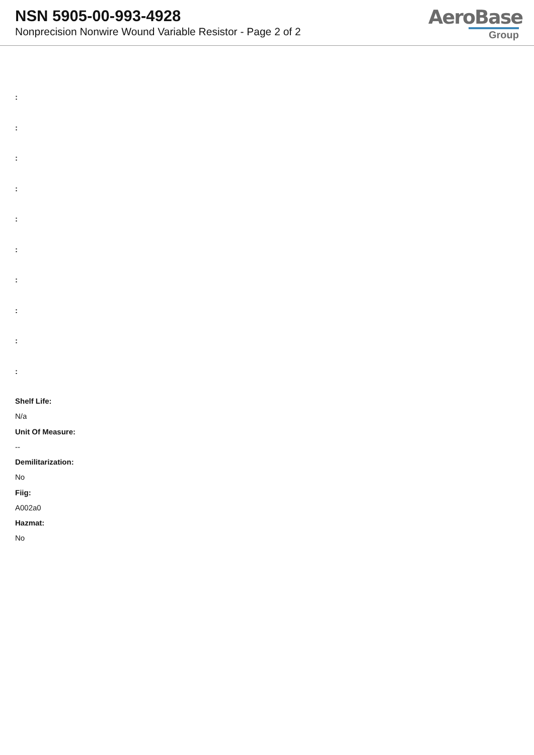NSN 5905-00-993-4928
Nonprecision Nonwire Wound Variable Resistor - Page 2 of 2
AeroBase
Group
:
:
:
:
:
:
:
:
:
:
Shelf Life:
N/a
Unit Of Measure:
--
Demilitarization:
No
Fiig:
A002a0
Hazmat:
No